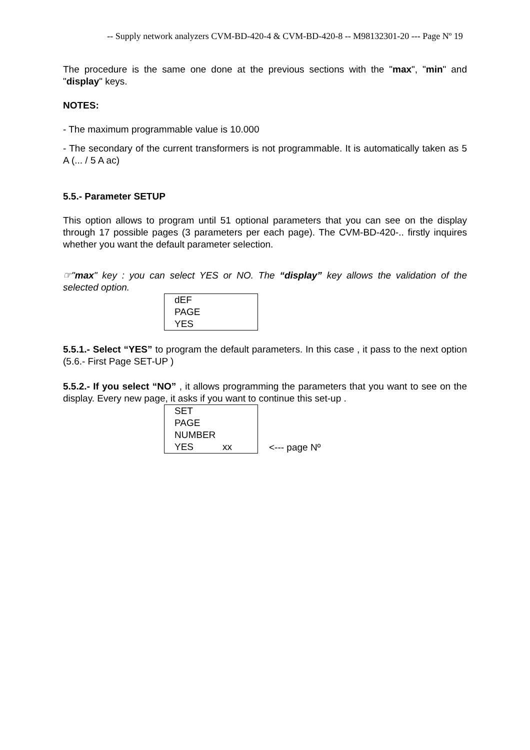-- Supply network analyzers CVM-BD-420-4 & CVM-BD-420-8 -- M98132301-20 --- Page Nº 19
The procedure is the same one done at the previous sections with the "max", "min" and "display" keys.
NOTES:
- The maximum programmable value is 10.000
- The secondary of the current transformers is not programmable. It is automatically taken as 5 A (... / 5 A ac)
5.5.- Parameter SETUP
This option allows to program until 51 optional parameters that you can see on the display through 17 possible pages (3 parameters per each page). The CVM-BD-420-.. firstly inquires whether you want the default parameter selection.
☞"max" key : you can select YES or NO. The “display” key allows the validation of the selected option.
dEF
PAGE
YES
5.5.1.- Select “YES” to program the default parameters. In this case , it pass to the next option (5.6.- First Page SET-UP )
5.5.2.- If you select “NO” , it allows programming the parameters that you want to see on the display. Every new page, it asks if you want to continue this set-up .
SET
PAGE
NUMBER
YES xx
<--- page Nº